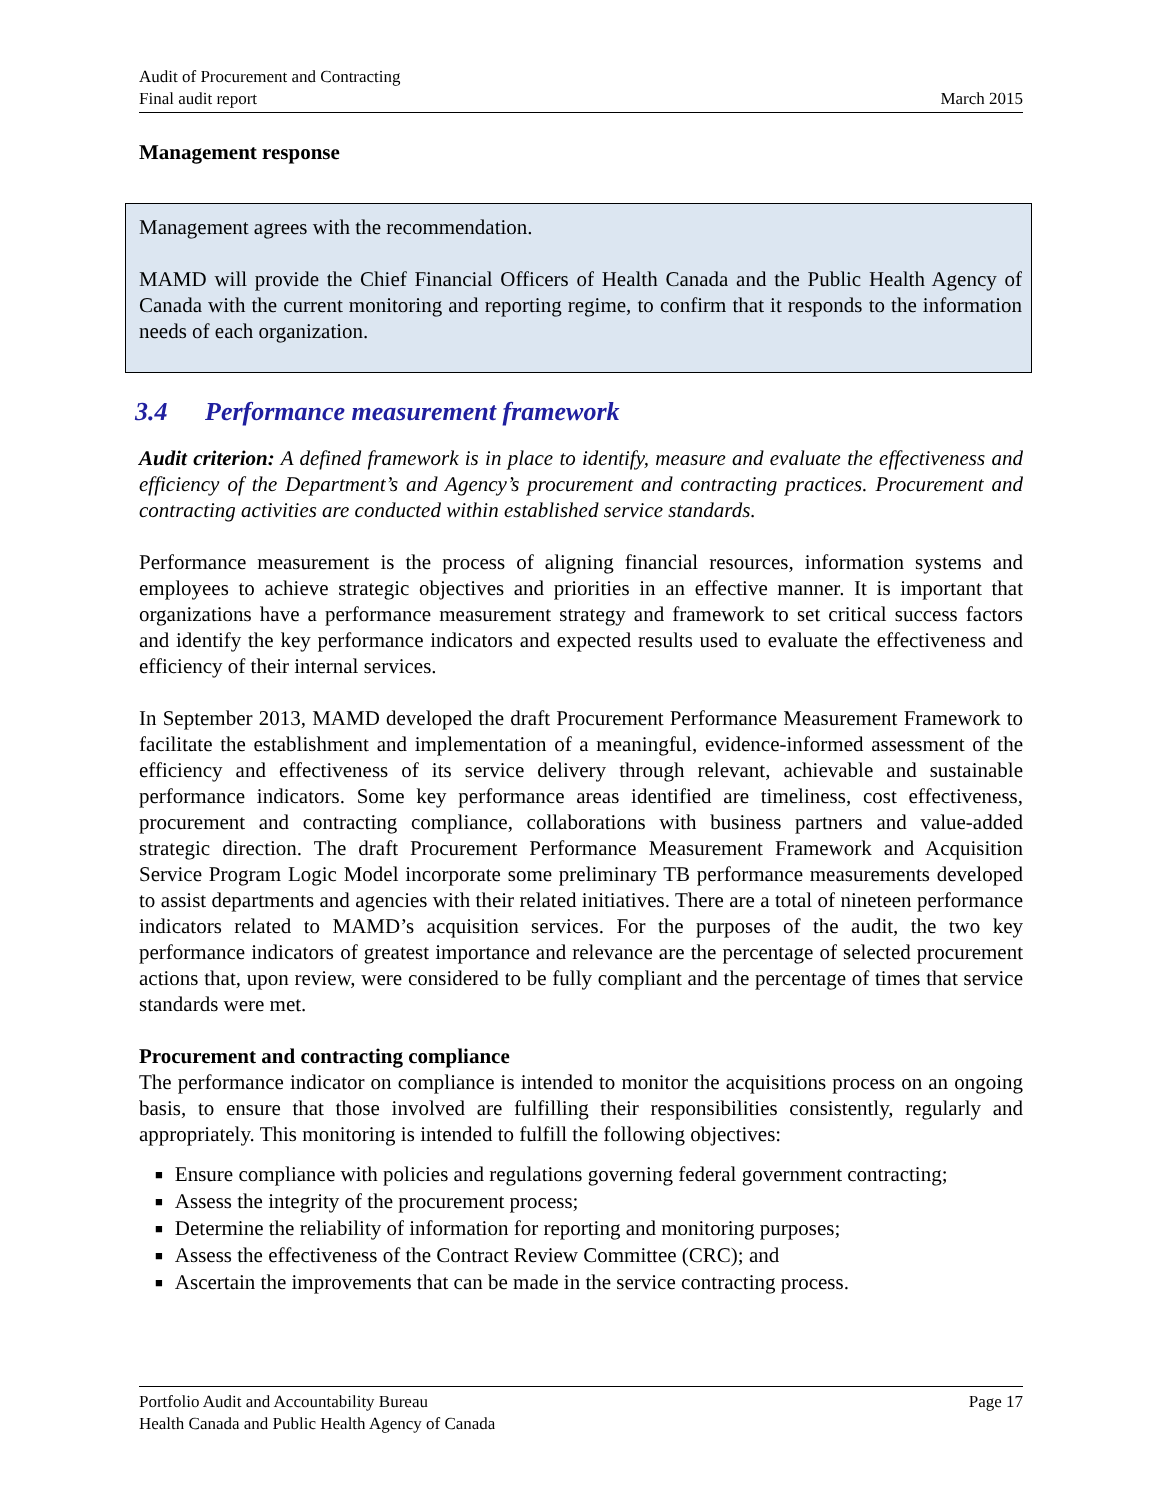Audit of Procurement and Contracting
Final audit report
March 2015
Management response
Management agrees with the recommendation.
MAMD will provide the Chief Financial Officers of Health Canada and the Public Health Agency of Canada with the current monitoring and reporting regime, to confirm that it responds to the information needs of each organization.
3.4 Performance measurement framework
Audit criterion: A defined framework is in place to identify, measure and evaluate the effectiveness and efficiency of the Department’s and Agency’s procurement and contracting practices. Procurement and contracting activities are conducted within established service standards.
Performance measurement is the process of aligning financial resources, information systems and employees to achieve strategic objectives and priorities in an effective manner. It is important that organizations have a performance measurement strategy and framework to set critical success factors and identify the key performance indicators and expected results used to evaluate the effectiveness and efficiency of their internal services.
In September 2013, MAMD developed the draft Procurement Performance Measurement Framework to facilitate the establishment and implementation of a meaningful, evidence-informed assessment of the efficiency and effectiveness of its service delivery through relevant, achievable and sustainable performance indicators. Some key performance areas identified are timeliness, cost effectiveness, procurement and contracting compliance, collaborations with business partners and value-added strategic direction. The draft Procurement Performance Measurement Framework and Acquisition Service Program Logic Model incorporate some preliminary TB performance measurements developed to assist departments and agencies with their related initiatives. There are a total of nineteen performance indicators related to MAMD’s acquisition services. For the purposes of the audit, the two key performance indicators of greatest importance and relevance are the percentage of selected procurement actions that, upon review, were considered to be fully compliant and the percentage of times that service standards were met.
Procurement and contracting compliance
The performance indicator on compliance is intended to monitor the acquisitions process on an ongoing basis, to ensure that those involved are fulfilling their responsibilities consistently, regularly and appropriately. This monitoring is intended to fulfill the following objectives:
■ Ensure compliance with policies and regulations governing federal government contracting;
■ Assess the integrity of the procurement process;
■ Determine the reliability of information for reporting and monitoring purposes;
■ Assess the effectiveness of the Contract Review Committee (CRC); and
■ Ascertain the improvements that can be made in the service contracting process.
Portfolio Audit and Accountability Bureau Page 17
Health Canada and Public Health Agency of Canada